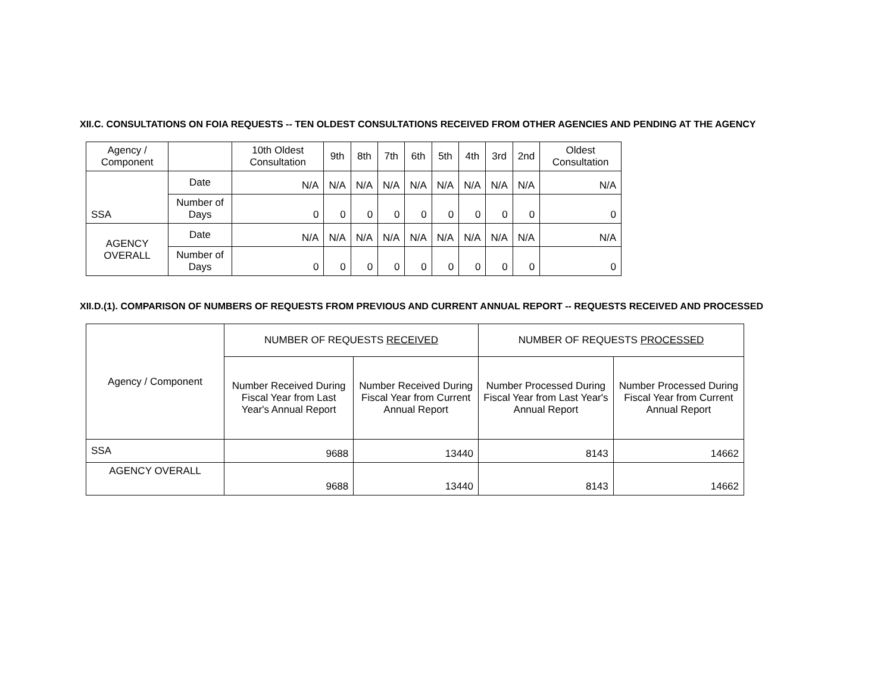XII.C. CONSULTATIONS ON FOIA REQUESTS -- TEN OLDEST CONSULTATIONS RECEIVED FROM OTHER AGENCIES AND PENDING AT THE AGENCY
| Agency / Component | | 10th Oldest Consultation | 9th | 8th | 7th | 6th | 5th | 4th | 3rd | 2nd | Oldest Consultation |
| --- | --- | --- | --- | --- | --- | --- | --- | --- | --- | --- | --- |
| SSA | Date | N/A | N/A | N/A | N/A | N/A | N/A | N/A | N/A | N/A | N/A |
| | Number of Days | 0 | 0 | 0 | 0 | 0 | 0 | 0 | 0 | 0 | 0 |
| AGENCY OVERALL | Date | N/A | N/A | N/A | N/A | N/A | N/A | N/A | N/A | N/A | N/A |
| | Number of Days | 0 | 0 | 0 | 0 | 0 | 0 | 0 | 0 | 0 | 0 |
XII.D.(1). COMPARISON OF NUMBERS OF REQUESTS FROM PREVIOUS AND CURRENT ANNUAL REPORT -- REQUESTS RECEIVED AND PROCESSED
| Agency / Component | NUMBER OF REQUESTS RECEIVED | | NUMBER OF REQUESTS PROCESSED | |
| --- | --- | --- | --- | --- |
| | Number Received During Fiscal Year from Last Year's Annual Report | Number Received During Fiscal Year from Current Annual Report | Number Processed During Fiscal Year from Last Year's Annual Report | Number Processed During Fiscal Year from Current Annual Report |
| SSA | 9688 | 13440 | 8143 | 14662 |
| AGENCY OVERALL | 9688 | 13440 | 8143 | 14662 |